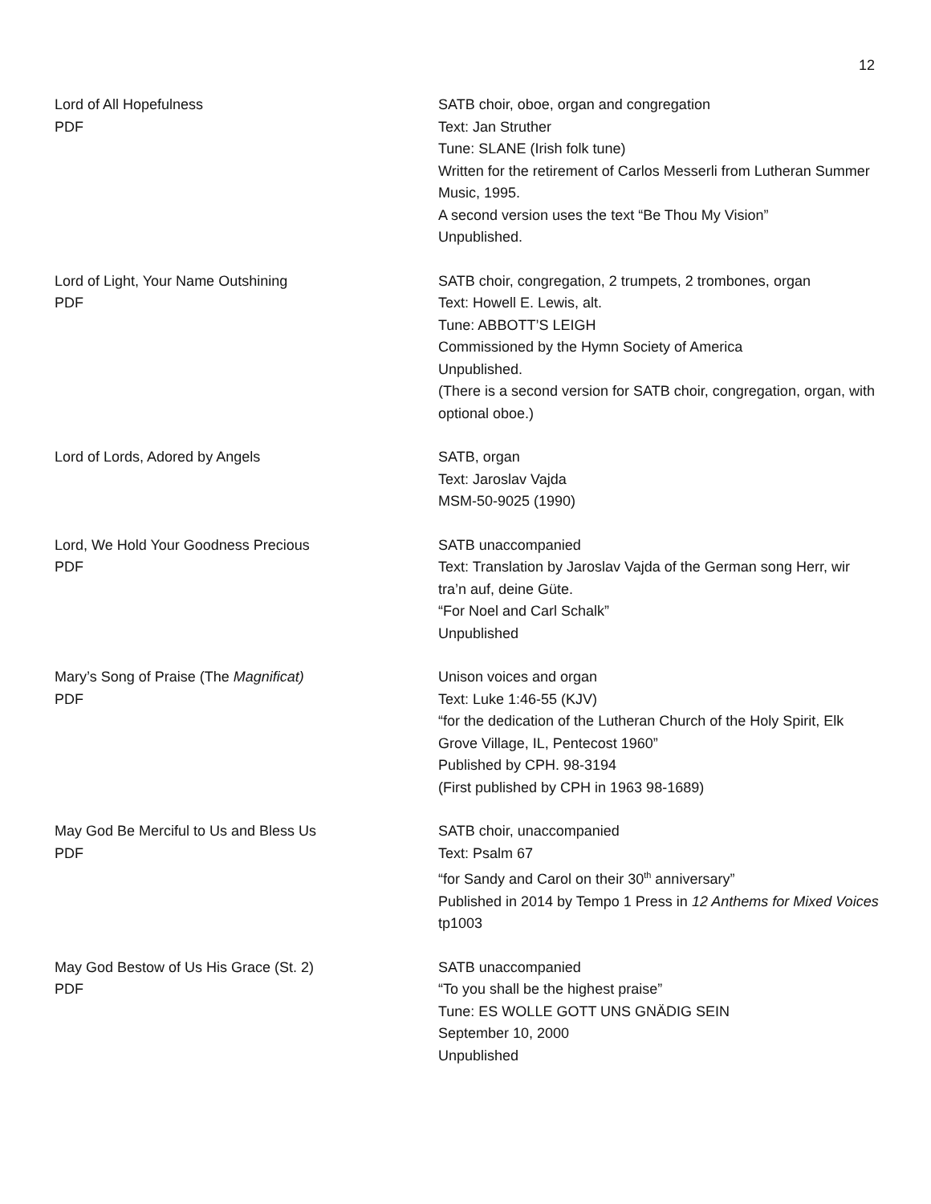12
Lord of All Hopefulness
PDF
SATB choir, oboe, organ and congregation
Text: Jan Struther
Tune: SLANE (Irish folk tune)
Written for the retirement of Carlos Messerli from Lutheran Summer Music, 1995.
A second version uses the text “Be Thou My Vision”
Unpublished.
Lord of Light, Your Name Outshining
PDF
SATB choir, congregation, 2 trumpets, 2 trombones, organ
Text: Howell E. Lewis, alt.
Tune: ABBOTT’S LEIGH
Commissioned by the Hymn Society of America
Unpublished.
(There is a second version for SATB choir, congregation, organ, with optional oboe.)
Lord of Lords, Adored by Angels SATB, organ
Text: Jaroslav Vajda
MSM-50-9025 (1990)
Lord, We Hold Your Goodness Precious
PDF
SATB unaccompanied
Text: Translation by Jaroslav Vajda of the German song Herr, wir tra’n auf, deine Güte.
“For Noel and Carl Schalk”
Unpublished
Mary’s Song of Praise (The Magnificat)
PDF
Unison voices and organ
Text: Luke 1:46-55 (KJV)
“for the dedication of the Lutheran Church of the Holy Spirit, Elk Grove Village, IL, Pentecost 1960”
Published by CPH. 98-3194
(First published by CPH in 1963 98-1689)
May God Be Merciful to Us and Bless Us
PDF
SATB choir, unaccompanied
Text: Psalm 67
“for Sandy and Carol on their 30<sup>th</sup> anniversary”
Published in 2014 by Tempo 1 Press in 12 Anthems for Mixed Voices tp1003
May God Bestow of Us His Grace (St. 2)
PDF
SATB unaccompanied
“To you shall be the highest praise”
Tune: ES WOLLE GOTT UNS GNÄDIG SEIN
September 10, 2000
Unpublished